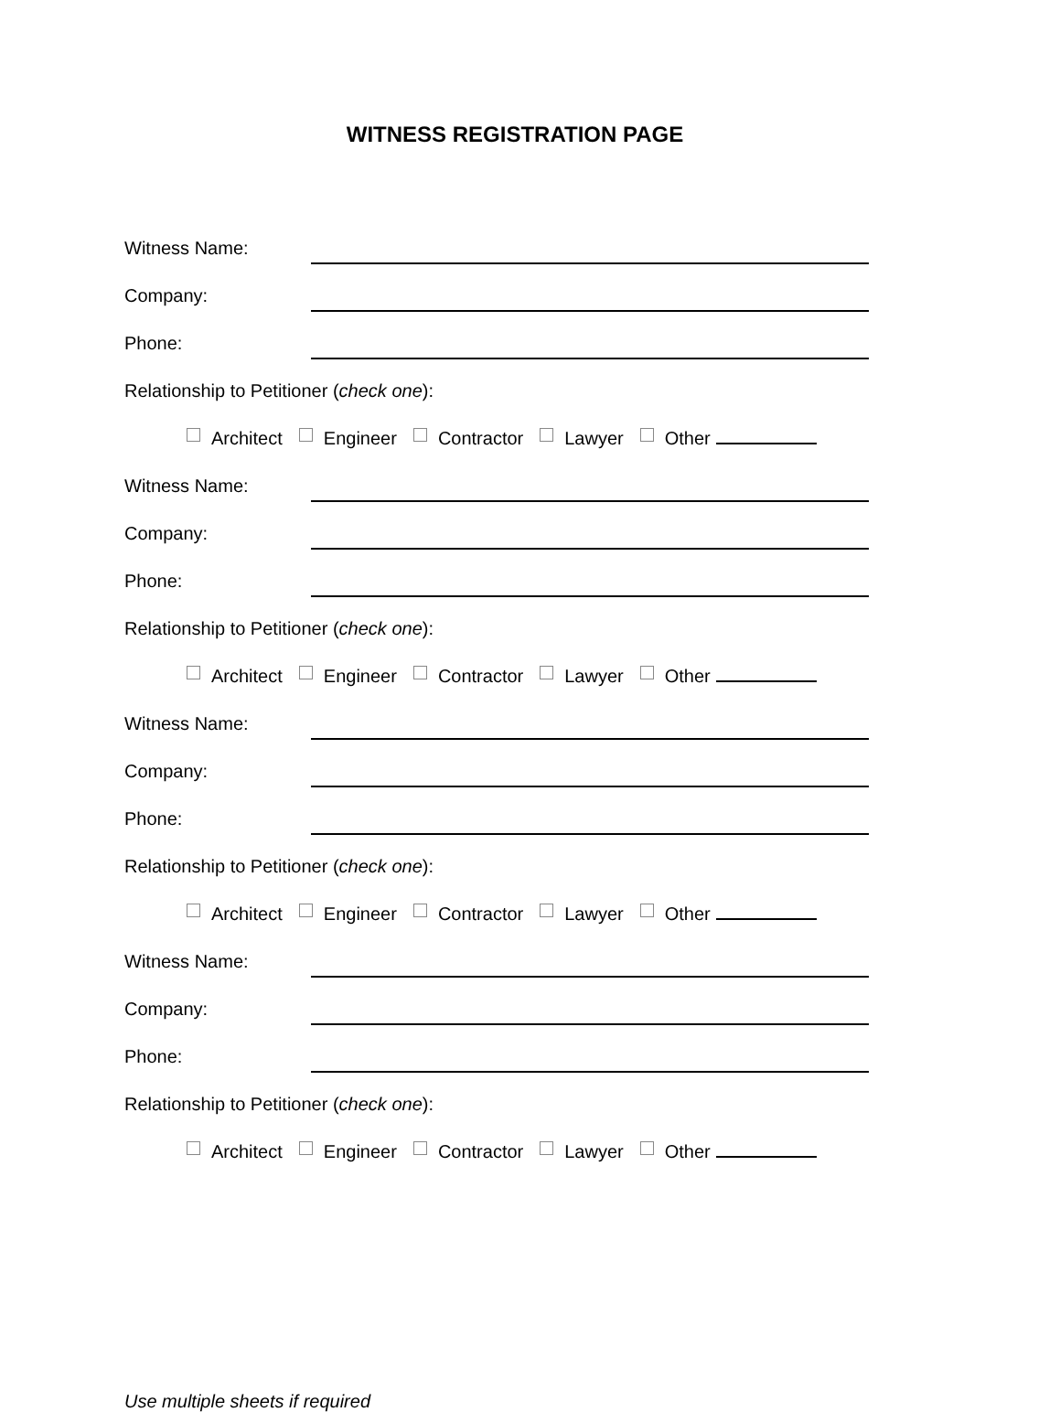WITNESS REGISTRATION PAGE
Witness Name:
Company:
Phone:
Relationship to Petitioner (check one):
Architect Engineer Contractor Lawyer Other
Witness Name:
Company:
Phone:
Relationship to Petitioner (check one):
Architect Engineer Contractor Lawyer Other
Witness Name:
Company:
Phone:
Relationship to Petitioner (check one):
Architect Engineer Contractor Lawyer Other
Witness Name:
Company:
Phone:
Relationship to Petitioner (check one):
Architect Engineer Contractor Lawyer Other
Use multiple sheets if required